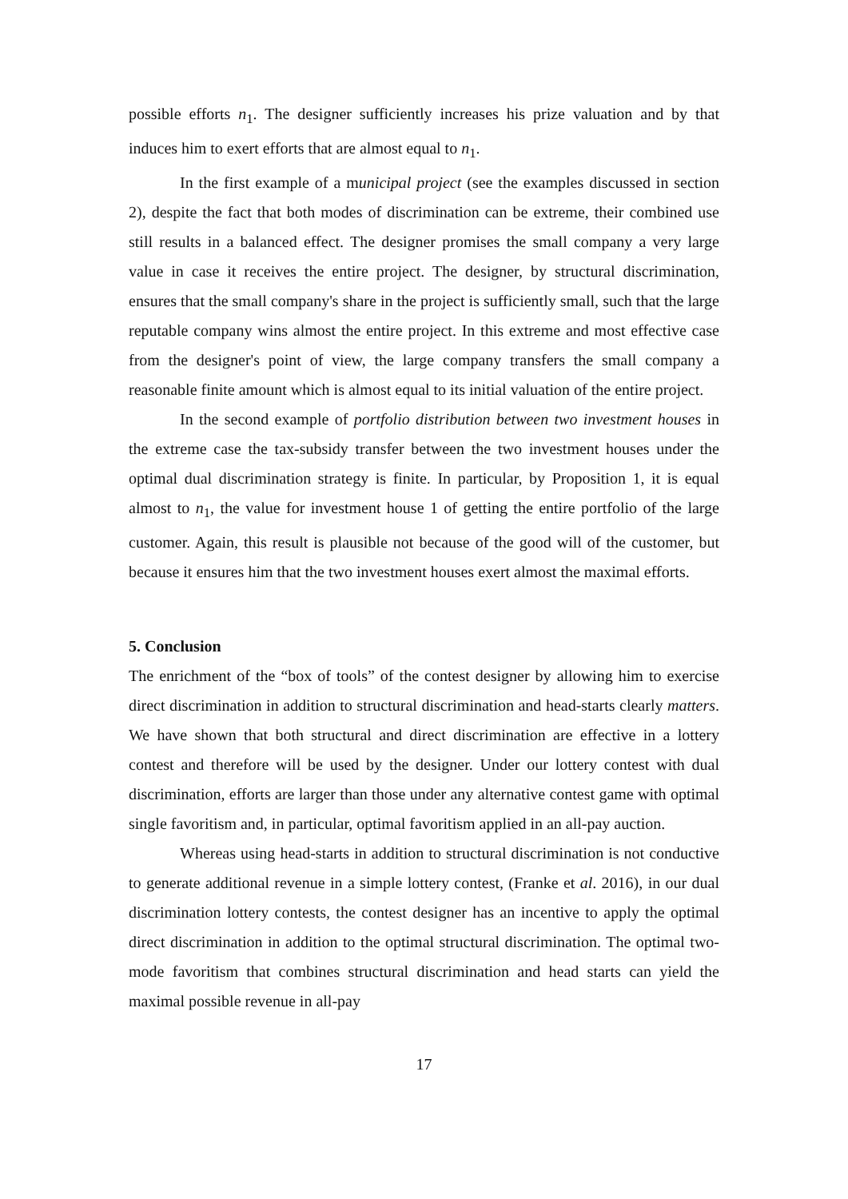possible efforts n<sub>1</sub>. The designer sufficiently increases his prize valuation and by that induces him to exert efforts that are almost equal to n<sub>1</sub>.
In the first example of a municipal project (see the examples discussed in section 2), despite the fact that both modes of discrimination can be extreme, their combined use still results in a balanced effect. The designer promises the small company a very large value in case it receives the entire project. The designer, by structural discrimination, ensures that the small company's share in the project is sufficiently small, such that the large reputable company wins almost the entire project. In this extreme and most effective case from the designer's point of view, the large company transfers the small company a reasonable finite amount which is almost equal to its initial valuation of the entire project.
In the second example of portfolio distribution between two investment houses in the extreme case the tax-subsidy transfer between the two investment houses under the optimal dual discrimination strategy is finite. In particular, by Proposition 1, it is equal almost to n<sub>1</sub>, the value for investment house 1 of getting the entire portfolio of the large customer. Again, this result is plausible not because of the good will of the customer, but because it ensures him that the two investment houses exert almost the maximal efforts.
5. Conclusion
The enrichment of the “box of tools” of the contest designer by allowing him to exercise direct discrimination in addition to structural discrimination and head-starts clearly matters. We have shown that both structural and direct discrimination are effective in a lottery contest and therefore will be used by the designer. Under our lottery contest with dual discrimination, efforts are larger than those under any alternative contest game with optimal single favoritism and, in particular, optimal favoritism applied in an all-pay auction.
Whereas using head-starts in addition to structural discrimination is not conductive to generate additional revenue in a simple lottery contest, (Franke et al. 2016), in our dual discrimination lottery contests, the contest designer has an incentive to apply the optimal direct discrimination in addition to the optimal structural discrimination. The optimal two-mode favoritism that combines structural discrimination and head starts can yield the maximal possible revenue in all-pay
17